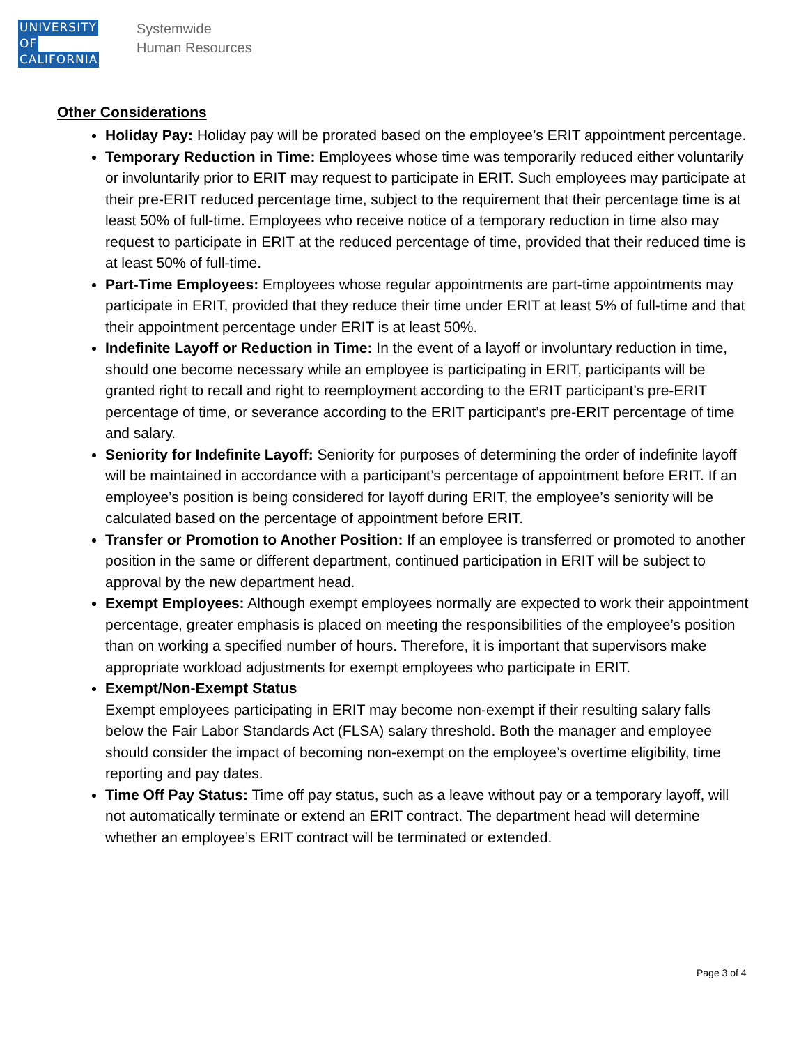UNIVERSITY
OF
CALIFORNIA
Systemwide
Human Resources
Other Considerations
Holiday Pay: Holiday pay will be prorated based on the employee’s ERIT appointment percentage.
Temporary Reduction in Time: Employees whose time was temporarily reduced either voluntarily or involuntarily prior to ERIT may request to participate in ERIT. Such employees may participate at their pre-ERIT reduced percentage time, subject to the requirement that their percentage time is at least 50% of full-time. Employees who receive notice of a temporary reduction in time also may request to participate in ERIT at the reduced percentage of time, provided that their reduced time is at least 50% of full-time.
Part-Time Employees: Employees whose regular appointments are part-time appointments may participate in ERIT, provided that they reduce their time under ERIT at least 5% of full-time and that their appointment percentage under ERIT is at least 50%.
Indefinite Layoff or Reduction in Time: In the event of a layoff or involuntary reduction in time, should one become necessary while an employee is participating in ERIT, participants will be granted right to recall and right to reemployment according to the ERIT participant’s pre-ERIT percentage of time, or severance according to the ERIT participant’s pre-ERIT percentage of time and salary.
Seniority for Indefinite Layoff: Seniority for purposes of determining the order of indefinite layoff will be maintained in accordance with a participant’s percentage of appointment before ERIT. If an employee’s position is being considered for layoff during ERIT, the employee’s seniority will be calculated based on the percentage of appointment before ERIT.
Transfer or Promotion to Another Position: If an employee is transferred or promoted to another position in the same or different department, continued participation in ERIT will be subject to approval by the new department head.
Exempt Employees: Although exempt employees normally are expected to work their appointment percentage, greater emphasis is placed on meeting the responsibilities of the employee’s position than on working a specified number of hours. Therefore, it is important that supervisors make appropriate workload adjustments for exempt employees who participate in ERIT.
Exempt/Non-Exempt Status
Exempt employees participating in ERIT may become non-exempt if their resulting salary falls below the Fair Labor Standards Act (FLSA) salary threshold. Both the manager and employee should consider the impact of becoming non-exempt on the employee’s overtime eligibility, time reporting and pay dates.
Time Off Pay Status: Time off pay status, such as a leave without pay or a temporary layoff, will not automatically terminate or extend an ERIT contract. The department head will determine whether an employee’s ERIT contract will be terminated or extended.
Page 3 of 4